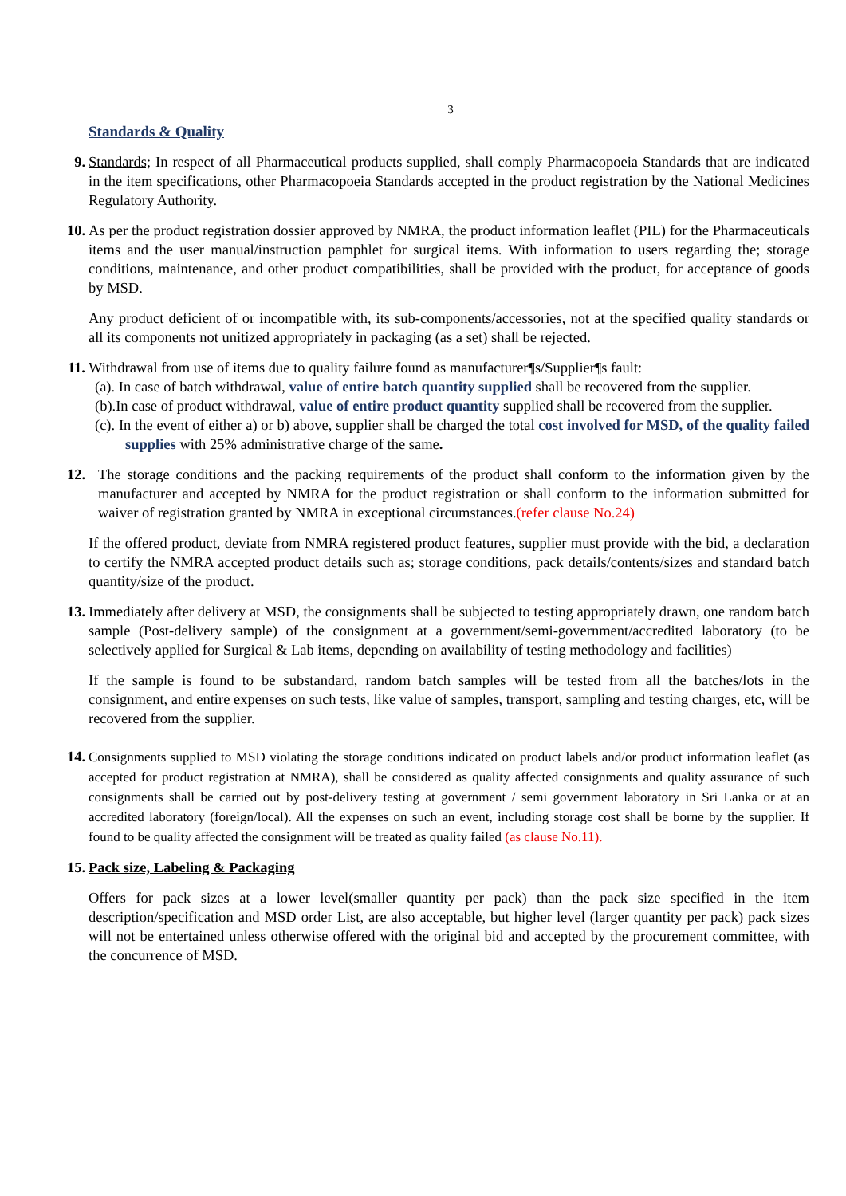3
Standards & Quality
9. Standards; In respect of all Pharmaceutical products supplied, shall comply Pharmacopoeia Standards that are indicated in the item specifications, other Pharmacopoeia Standards accepted in the product registration by the National Medicines Regulatory Authority.
10. As per the product registration dossier approved by NMRA, the product information leaflet (PIL) for the Pharmaceuticals items and the user manual/instruction pamphlet for surgical items. With information to users regarding the; storage conditions, maintenance, and other product compatibilities, shall be provided with the product, for acceptance of goods by MSD.
Any product deficient of or incompatible with, its sub-components/accessories, not at the specified quality standards or all its components not unitized appropriately in packaging (as a set) shall be rejected.
11. Withdrawal from use of items due to quality failure found as manufacturer¶s/Supplier¶s fault:
(a). In case of batch withdrawal, value of entire batch quantity supplied shall be recovered from the supplier.
(b).In case of product withdrawal, value of entire product quantity supplied shall be recovered from the supplier.
(c). In the event of either a) or b) above, supplier shall be charged the total cost involved for MSD, of the quality failed supplies with 25% administrative charge of the same.
12. The storage conditions and the packing requirements of the product shall conform to the information given by the manufacturer and accepted by NMRA for the product registration or shall conform to the information submitted for waiver of registration granted by NMRA in exceptional circumstances.(refer clause No.24)
If the offered product, deviate from NMRA registered product features, supplier must provide with the bid, a declaration to certify the NMRA accepted product details such as; storage conditions, pack details/contents/sizes and standard batch quantity/size of the product.
13. Immediately after delivery at MSD, the consignments shall be subjected to testing appropriately drawn, one random batch sample (Post-delivery sample) of the consignment at a government/semi-government/accredited laboratory (to be selectively applied for Surgical & Lab items, depending on availability of testing methodology and facilities)
If the sample is found to be substandard, random batch samples will be tested from all the batches/lots in the consignment, and entire expenses on such tests, like value of samples, transport, sampling and testing charges, etc, will be recovered from the supplier.
14.
Consignments supplied to MSD violating the storage conditions indicated on product labels and/or product information leaflet (as accepted for product registration at NMRA), shall be considered as quality affected consignments and quality assurance of such consignments shall be carried out by post-delivery testing at government / semi government laboratory in Sri Lanka or at an accredited laboratory (foreign/local). All the expenses on such an event, including storage cost shall be borne by the supplier. If found to be quality affected the consignment will be treated as quality failed (as clause No.11).
15. Pack size, Labeling & Packaging
Offers for pack sizes at a lower level(smaller quantity per pack) than the pack size specified in the item description/specification and MSD order List, are also acceptable, but higher level (larger quantity per pack) pack sizes will not be entertained unless otherwise offered with the original bid and accepted by the procurement committee, with the concurrence of MSD.